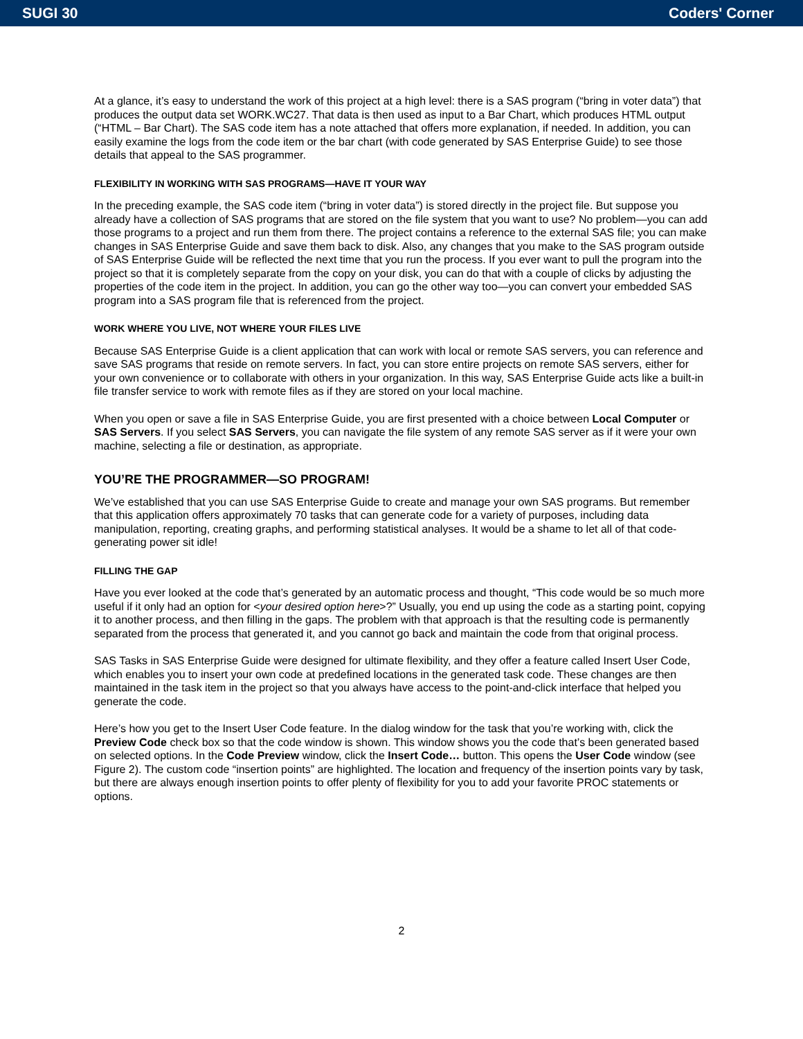SUGI 30 Coders' Corner
At a glance, it’s easy to understand the work of this project at a high level: there is a SAS program (“bring in voter data”) that produces the output data set WORK.WC27. That data is then used as input to a Bar Chart, which produces HTML output (“HTML – Bar Chart). The SAS code item has a note attached that offers more explanation, if needed. In addition, you can easily examine the logs from the code item or the bar chart (with code generated by SAS Enterprise Guide) to see those details that appeal to the SAS programmer.
FLEXIBILITY IN WORKING WITH SAS PROGRAMS—HAVE IT YOUR WAY
In the preceding example, the SAS code item (“bring in voter data”) is stored directly in the project file. But suppose you already have a collection of SAS programs that are stored on the file system that you want to use? No problem—you can add those programs to a project and run them from there. The project contains a reference to the external SAS file; you can make changes in SAS Enterprise Guide and save them back to disk. Also, any changes that you make to the SAS program outside of SAS Enterprise Guide will be reflected the next time that you run the process. If you ever want to pull the program into the project so that it is completely separate from the copy on your disk, you can do that with a couple of clicks by adjusting the properties of the code item in the project. In addition, you can go the other way too—you can convert your embedded SAS program into a SAS program file that is referenced from the project.
WORK WHERE YOU LIVE, NOT WHERE YOUR FILES LIVE
Because SAS Enterprise Guide is a client application that can work with local or remote SAS servers, you can reference and save SAS programs that reside on remote servers. In fact, you can store entire projects on remote SAS servers, either for your own convenience or to collaborate with others in your organization. In this way, SAS Enterprise Guide acts like a built-in file transfer service to work with remote files as if they are stored on your local machine.
When you open or save a file in SAS Enterprise Guide, you are first presented with a choice between Local Computer or SAS Servers. If you select SAS Servers, you can navigate the file system of any remote SAS server as if it were your own machine, selecting a file or destination, as appropriate.
YOU’RE THE PROGRAMMER—SO PROGRAM!
We’ve established that you can use SAS Enterprise Guide to create and manage your own SAS programs. But remember that this application offers approximately 70 tasks that can generate code for a variety of purposes, including data manipulation, reporting, creating graphs, and performing statistical analyses. It would be a shame to let all of that code-generating power sit idle!
FILLING THE GAP
Have you ever looked at the code that’s generated by an automatic process and thought, “This code would be so much more useful if it only had an option for <your desired option here>?” Usually, you end up using the code as a starting point, copying it to another process, and then filling in the gaps. The problem with that approach is that the resulting code is permanently separated from the process that generated it, and you cannot go back and maintain the code from that original process.
SAS Tasks in SAS Enterprise Guide were designed for ultimate flexibility, and they offer a feature called Insert User Code, which enables you to insert your own code at predefined locations in the generated task code. These changes are then maintained in the task item in the project so that you always have access to the point-and-click interface that helped you generate the code.
Here’s how you get to the Insert User Code feature. In the dialog window for the task that you’re working with, click the Preview Code check box so that the code window is shown. This window shows you the code that’s been generated based on selected options. In the Code Preview window, click the Insert Code… button. This opens the User Code window (see Figure 2). The custom code “insertion points” are highlighted. The location and frequency of the insertion points vary by task, but there are always enough insertion points to offer plenty of flexibility for you to add your favorite PROC statements or options.
2